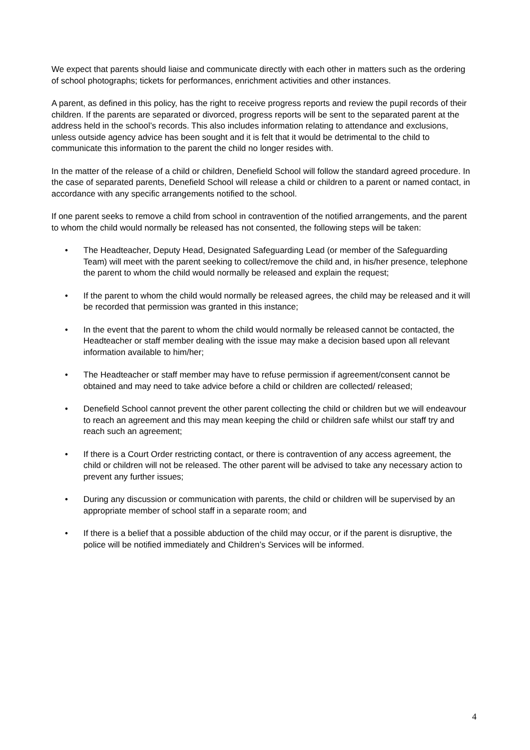We expect that parents should liaise and communicate directly with each other in matters such as the ordering of school photographs; tickets for performances, enrichment activities and other instances.
A parent, as defined in this policy, has the right to receive progress reports and review the pupil records of their children. If the parents are separated or divorced, progress reports will be sent to the separated parent at the address held in the school’s records. This also includes information relating to attendance and exclusions, unless outside agency advice has been sought and it is felt that it would be detrimental to the child to communicate this information to the parent the child no longer resides with.
In the matter of the release of a child or children, Denefield School will follow the standard agreed procedure. In the case of separated parents, Denefield School will release a child or children to a parent or named contact, in accordance with any specific arrangements notified to the school.
If one parent seeks to remove a child from school in contravention of the notified arrangements, and the parent to whom the child would normally be released has not consented, the following steps will be taken:
• The Headteacher, Deputy Head, Designated Safeguarding Lead (or member of the Safeguarding Team) will meet with the parent seeking to collect/remove the child and, in his/her presence, telephone the parent to whom the child would normally be released and explain the request;
• If the parent to whom the child would normally be released agrees, the child may be released and it will be recorded that permission was granted in this instance;
• In the event that the parent to whom the child would normally be released cannot be contacted, the Headteacher or staff member dealing with the issue may make a decision based upon all relevant information available to him/her;
• The Headteacher or staff member may have to refuse permission if agreement/consent cannot be obtained and may need to take advice before a child or children are collected/ released;
• Denefield School cannot prevent the other parent collecting the child or children but we will endeavour to reach an agreement and this may mean keeping the child or children safe whilst our staff try and reach such an agreement;
• If there is a Court Order restricting contact, or there is contravention of any access agreement, the child or children will not be released. The other parent will be advised to take any necessary action to prevent any further issues;
• During any discussion or communication with parents, the child or children will be supervised by an appropriate member of school staff in a separate room; and
• If there is a belief that a possible abduction of the child may occur, or if the parent is disruptive, the police will be notified immediately and Children’s Services will be informed.
4